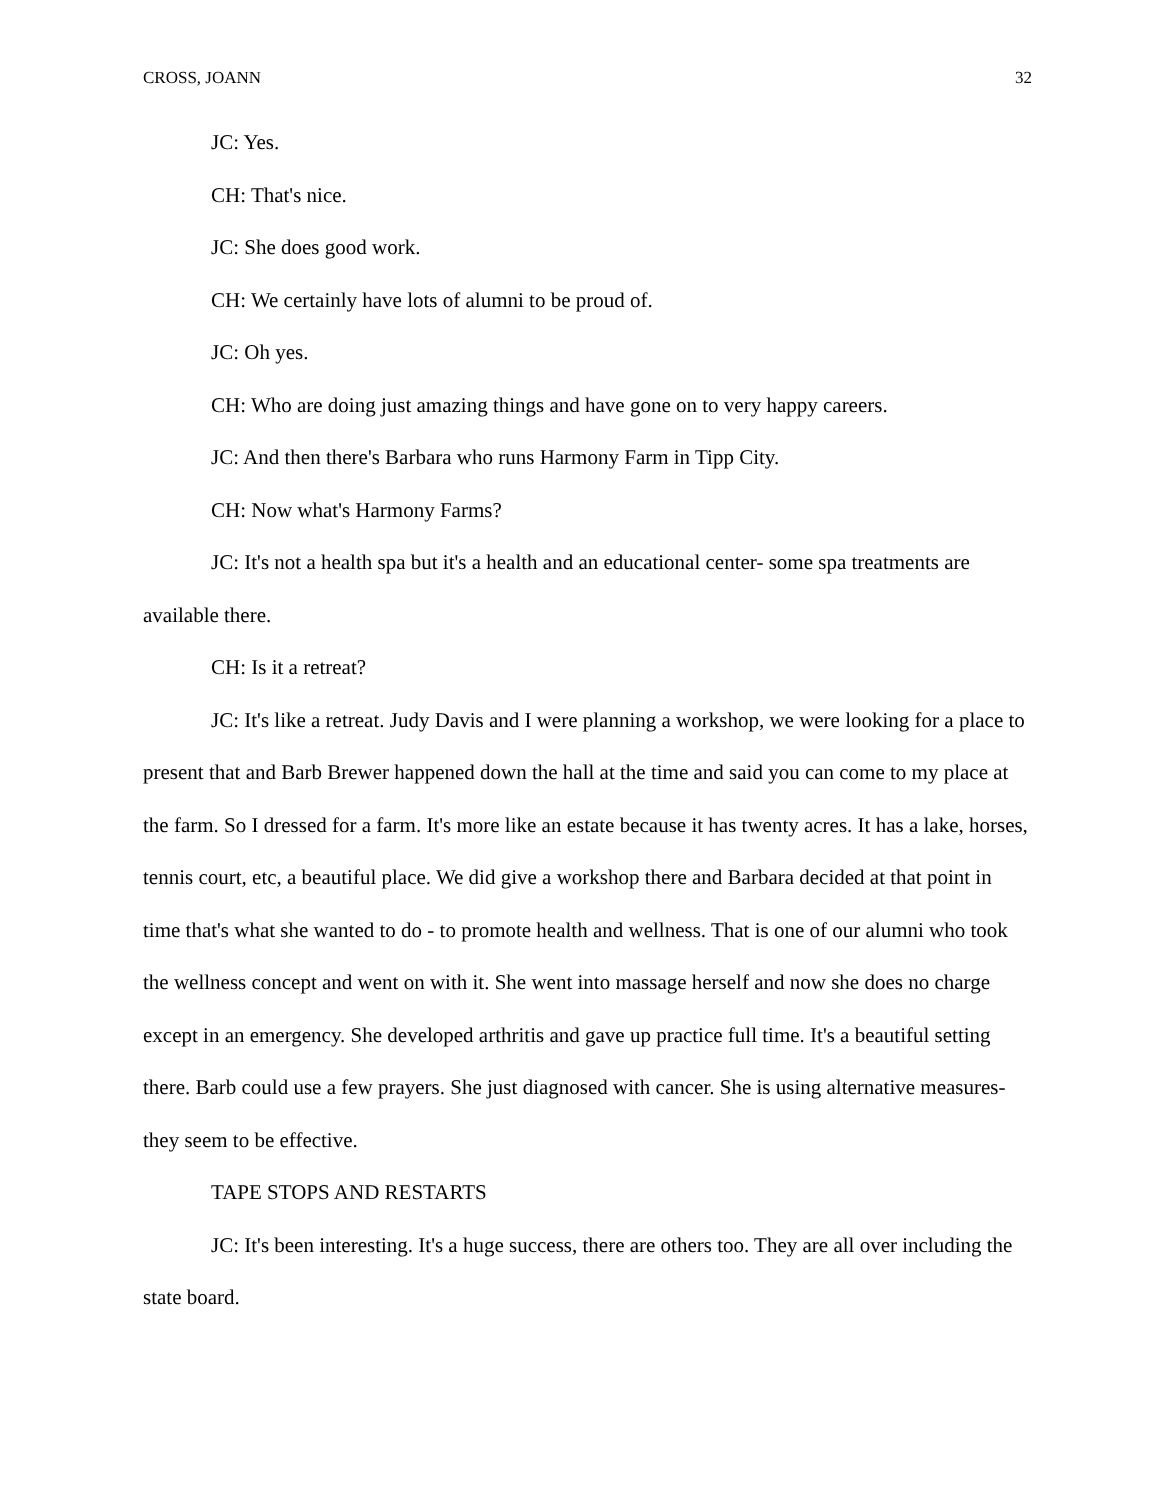CROSS, JOANN 32
JC: Yes.
CH: That's nice.
JC: She does good work.
CH: We certainly have lots of alumni to be proud of.
JC: Oh yes.
CH: Who are doing just amazing things and have gone on to very happy careers.
JC: And then there's Barbara who runs Harmony Farm in Tipp City.
CH: Now what's Harmony Farms?
JC: It's not a health spa but it's a health and an educational center- some spa treatments are available there.
CH: Is it a retreat?
JC: It's like a retreat. Judy Davis and I were planning a workshop, we were looking for a place to present that and Barb Brewer happened down the hall at the time and said you can come to my place at the farm. So I dressed for a farm. It's more like an estate because it has twenty acres. It has a lake, horses, tennis court, etc, a beautiful place. We did give a workshop there and Barbara decided at that point in time that's what she wanted to do - to promote health and wellness. That is one of our alumni who took the wellness concept and went on with it. She went into massage herself and now she does no charge except in an emergency. She developed arthritis and gave up practice full time. It's a beautiful setting there. Barb could use a few prayers. She just diagnosed with cancer. She is using alternative measures- they seem to be effective.
TAPE STOPS AND RESTARTS
JC: It's been interesting. It's a huge success, there are others too. They are all over including the state board.